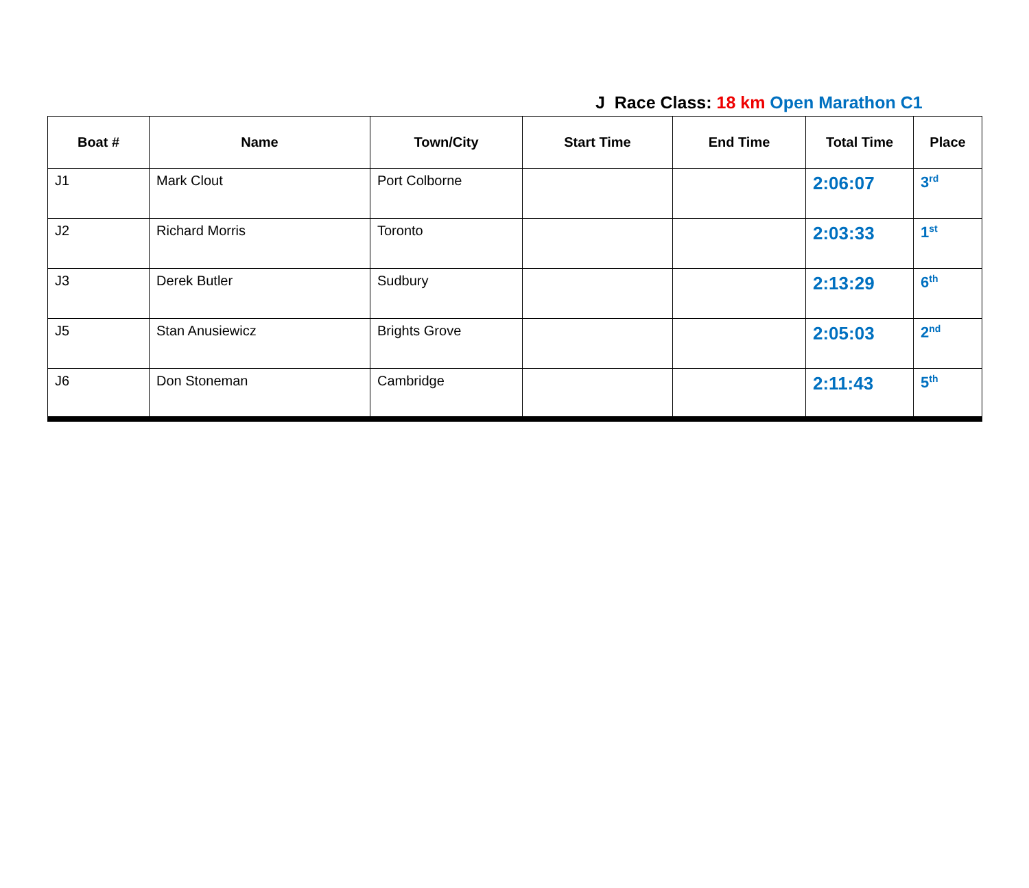J Race Class: 18 km Open Marathon C1
| Boat # | Name | Town/City | Start Time | End Time | Total Time | Place |
| --- | --- | --- | --- | --- | --- | --- |
| J1 | Mark Clout | Port Colborne | | | 2:06:07 | 3<sup>rd</sup> |
| J2 | Richard Morris | Toronto | | | 2:03:33 | 1<sup>st</sup> |
| J3 | Derek Butler | Sudbury | | | 2:13:29 | 6<sup>th</sup> |
| J5 | Stan Anusiewicz | Brights Grove | | | 2:05:03 | 2<sup>nd</sup> |
| J6 | Don Stoneman | Cambridge | | | 2:11:43 | 5<sup>th</sup> |